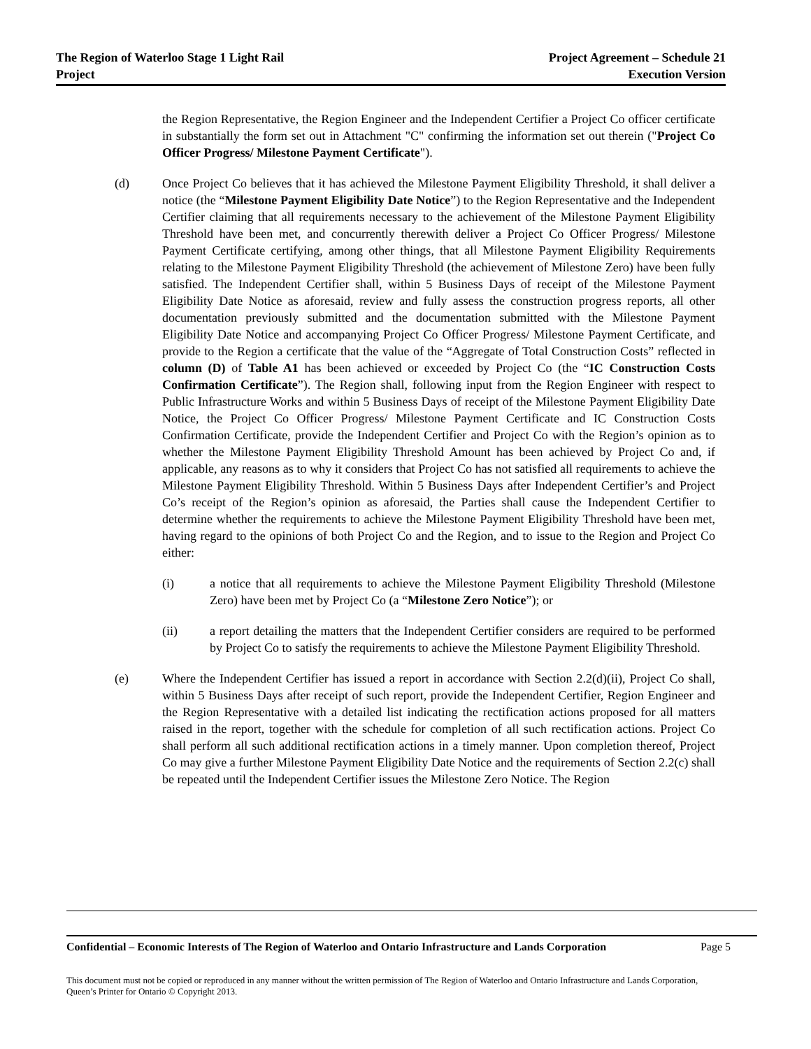The Region of Waterloo Stage 1 Light Rail
Project
Project Agreement – Schedule 21
Execution Version
the Region Representative, the Region Engineer and the Independent Certifier a Project Co officer certificate in substantially the form set out in Attachment "C" confirming the information set out therein ("Project Co Officer Progress/ Milestone Payment Certificate").
(d) Once Project Co believes that it has achieved the Milestone Payment Eligibility Threshold, it shall deliver a notice (the “Milestone Payment Eligibility Date Notice”) to the Region Representative and the Independent Certifier claiming that all requirements necessary to the achievement of the Milestone Payment Eligibility Threshold have been met, and concurrently therewith deliver a Project Co Officer Progress/ Milestone Payment Certificate certifying, among other things, that all Milestone Payment Eligibility Requirements relating to the Milestone Payment Eligibility Threshold (the achievement of Milestone Zero) have been fully satisfied. The Independent Certifier shall, within 5 Business Days of receipt of the Milestone Payment Eligibility Date Notice as aforesaid, review and fully assess the construction progress reports, all other documentation previously submitted and the documentation submitted with the Milestone Payment Eligibility Date Notice and accompanying Project Co Officer Progress/ Milestone Payment Certificate, and provide to the Region a certificate that the value of the “Aggregate of Total Construction Costs” reflected in column (D) of Table A1 has been achieved or exceeded by Project Co (the “IC Construction Costs Confirmation Certificate”). The Region shall, following input from the Region Engineer with respect to Public Infrastructure Works and within 5 Business Days of receipt of the Milestone Payment Eligibility Date Notice, the Project Co Officer Progress/ Milestone Payment Certificate and IC Construction Costs Confirmation Certificate, provide the Independent Certifier and Project Co with the Region’s opinion as to whether the Milestone Payment Eligibility Threshold Amount has been achieved by Project Co and, if applicable, any reasons as to why it considers that Project Co has not satisfied all requirements to achieve the Milestone Payment Eligibility Threshold. Within 5 Business Days after Independent Certifier’s and Project Co’s receipt of the Region’s opinion as aforesaid, the Parties shall cause the Independent Certifier to determine whether the requirements to achieve the Milestone Payment Eligibility Threshold have been met, having regard to the opinions of both Project Co and the Region, and to issue to the Region and Project Co either:
(i) a notice that all requirements to achieve the Milestone Payment Eligibility Threshold (Milestone Zero) have been met by Project Co (a “Milestone Zero Notice”); or
(ii) a report detailing the matters that the Independent Certifier considers are required to be performed by Project Co to satisfy the requirements to achieve the Milestone Payment Eligibility Threshold.
(e) Where the Independent Certifier has issued a report in accordance with Section 2.2(d)(ii), Project Co shall, within 5 Business Days after receipt of such report, provide the Independent Certifier, Region Engineer and the Region Representative with a detailed list indicating the rectification actions proposed for all matters raised in the report, together with the schedule for completion of all such rectification actions. Project Co shall perform all such additional rectification actions in a timely manner. Upon completion thereof, Project Co may give a further Milestone Payment Eligibility Date Notice and the requirements of Section 2.2(c) shall be repeated until the Independent Certifier issues the Milestone Zero Notice. The Region
Confidential – Economic Interests of The Region of Waterloo and Ontario Infrastructure and Lands Corporation Page 5
This document must not be copied or reproduced in any manner without the written permission of The Region of Waterloo and Ontario Infrastructure and Lands Corporation, Queen’s Printer for Ontario © Copyright 2013.